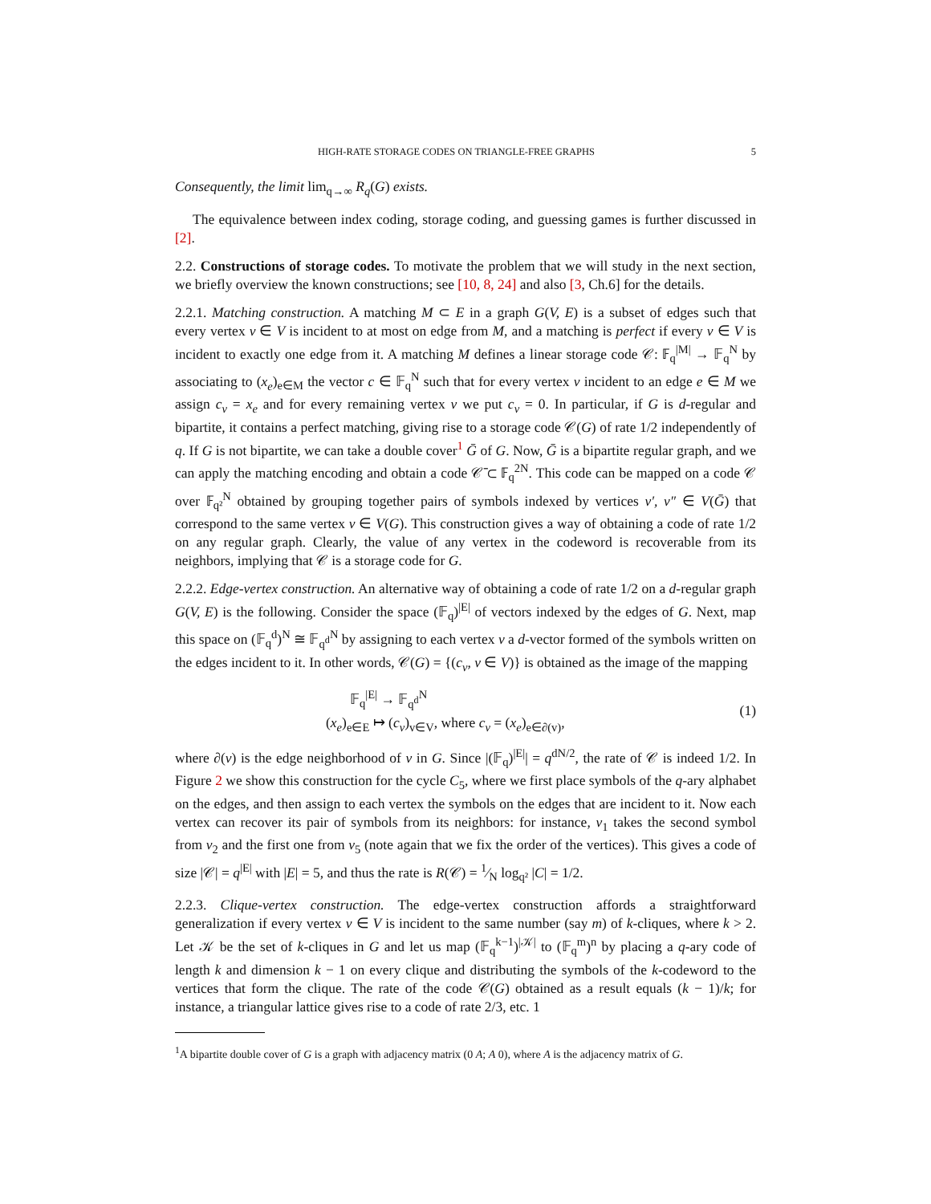HIGH-RATE STORAGE CODES ON TRIANGLE-FREE GRAPHS 5
Consequently, the limit lim<sub>q→∞</sub> R<sub>q</sub>(G) exists.
The equivalence between index coding, storage coding, and guessing games is further discussed in [2].
2.2. Constructions of storage codes. To motivate the problem that we will study in the next section, we briefly overview the known constructions; see [10, 8, 24] and also [3, Ch.6] for the details.
2.2.1. Matching construction. A matching M ⊂ E in a graph G(V, E) is a subset of edges such that every vertex v ∈ V is incident to at most on edge from M, and a matching is perfect if every v ∈ V is incident to exactly one edge from it. A matching M defines a linear storage code 𝒞: 𝔽<sub>q</sub><sup>|M|</sup> → 𝔽<sub>q</sub><sup>N</sup> by associating to (x<sub>e</sub>)<sub>e∈M</sub> the vector c ∈ 𝔽<sub>q</sub><sup>N</sup> such that for every vertex v incident to an edge e ∈ M we assign c<sub>v</sub> = x<sub>e</sub> and for every remaining vertex v we put c<sub>v</sub> = 0. In particular, if G is d-regular and bipartite, it contains a perfect matching, giving rise to a storage code 𝒞(G) of rate 1/2 independently of q. If G is not bipartite, we can take a double cover<sup>1</sup> Ḡ of G. Now, Ḡ is a bipartite regular graph, and we can apply the matching encoding and obtain a code 𝒞̄ ⊂ 𝔽<sub>q</sub><sup>2N</sup>. This code can be mapped on a code 𝒞 over 𝔽<sub>q²</sub><sup>N</sup> obtained by grouping together pairs of symbols indexed by vertices v′, v″ ∈ V(Ḡ) that correspond to the same vertex v ∈ V(G). This construction gives a way of obtaining a code of rate 1/2 on any regular graph. Clearly, the value of any vertex in the codeword is recoverable from its neighbors, implying that 𝒞 is a storage code for G.
2.2.2. Edge-vertex construction. An alternative way of obtaining a code of rate 1/2 on a d-regular graph G(V, E) is the following. Consider the space (𝔽<sub>q</sub>)<sup>|E|</sup> of vectors indexed by the edges of G. Next, map this space on (𝔽<sub>q</sub><sup>d</sup>)<sup>N</sup> ≅ 𝔽<sub>q<sup>d</sup></sub><sup>N</sup> by assigning to each vertex v a d-vector formed of the symbols written on the edges incident to it. In other words, 𝒞(G) = {(c<sub>v</sub>, v ∈ V)} is obtained as the image of the mapping
𝔽<sub>q</sub><sup>|E|</sup> → 𝔽<sub>q<sup>d</sup></sub><sup>N</sup>
(x<sub>e</sub>)<sub>e∈E</sub> ↦ (c<sub>v</sub>)<sub>v∈V</sub>, where c<sub>v</sub> = (x<sub>e</sub>)<sub>e∈∂(v)</sub>,
(1)
where ∂(v) is the edge neighborhood of v in G. Since |(𝔽<sub>q</sub>)<sup>|E|</sup>| = q<sup>dN/2</sup>, the rate of 𝒞 is indeed 1/2. In Figure 2 we show this construction for the cycle C<sub>5</sub>, where we first place symbols of the q-ary alphabet on the edges, and then assign to each vertex the symbols on the edges that are incident to it. Now each vertex can recover its pair of symbols from its neighbors: for instance, v<sub>1</sub> takes the second symbol from v<sub>2</sub> and the first one from v<sub>5</sub> (note again that we fix the order of the vertices). This gives a code of size |𝒞| = q<sup>|E|</sup> with |E| = 5, and thus the rate is R(𝒞) = 1⁄N log<sub>q²</sub> |C| = 1/2.
2.2.3. Clique-vertex construction. The edge-vertex construction affords a straightforward generalization if every vertex v ∈ V is incident to the same number (say m) of k-cliques, where k > 2. Let 𝒦 be the set of k-cliques in G and let us map (𝔽<sub>q</sub><sup>k−1</sup>)<sup>|𝒦|</sup> to (𝔽<sub>q</sub><sup>m</sup>)<sup>n</sup> by placing a q-ary code of length k and dimension k − 1 on every clique and distributing the symbols of the k-codeword to the vertices that form the clique. The rate of the code 𝒞(G) obtained as a result equals (k − 1)/k; for instance, a triangular lattice gives rise to a code of rate 2/3, etc. 1
<sup>1</sup> A bipartite double cover of G is a graph with adjacency matrix (0 A; A 0), where A is the adjacency matrix of G.